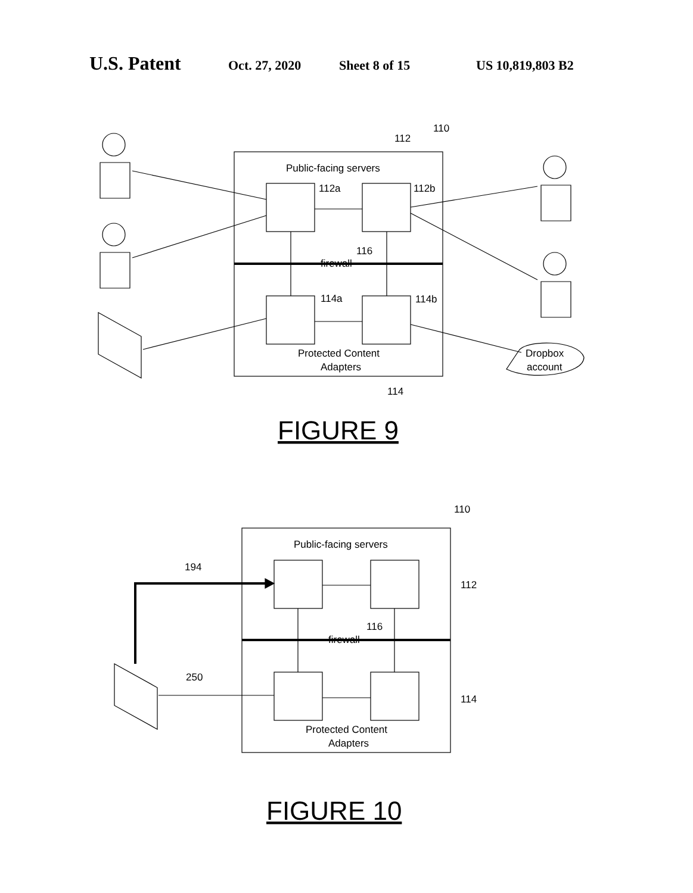U.S. Patent Oct. 27, 2020 Sheet 8 of 15 US 10,819,803 B2
Public-facing servers
112
110
112a
112b
116
firewall
114a
114b
Protected Content
Adapters
114
Dropbox
account
FIGURE 9
110
Public-facing servers
194
112
116
firewall
250
114
Protected Content
Adapters
FIGURE 10